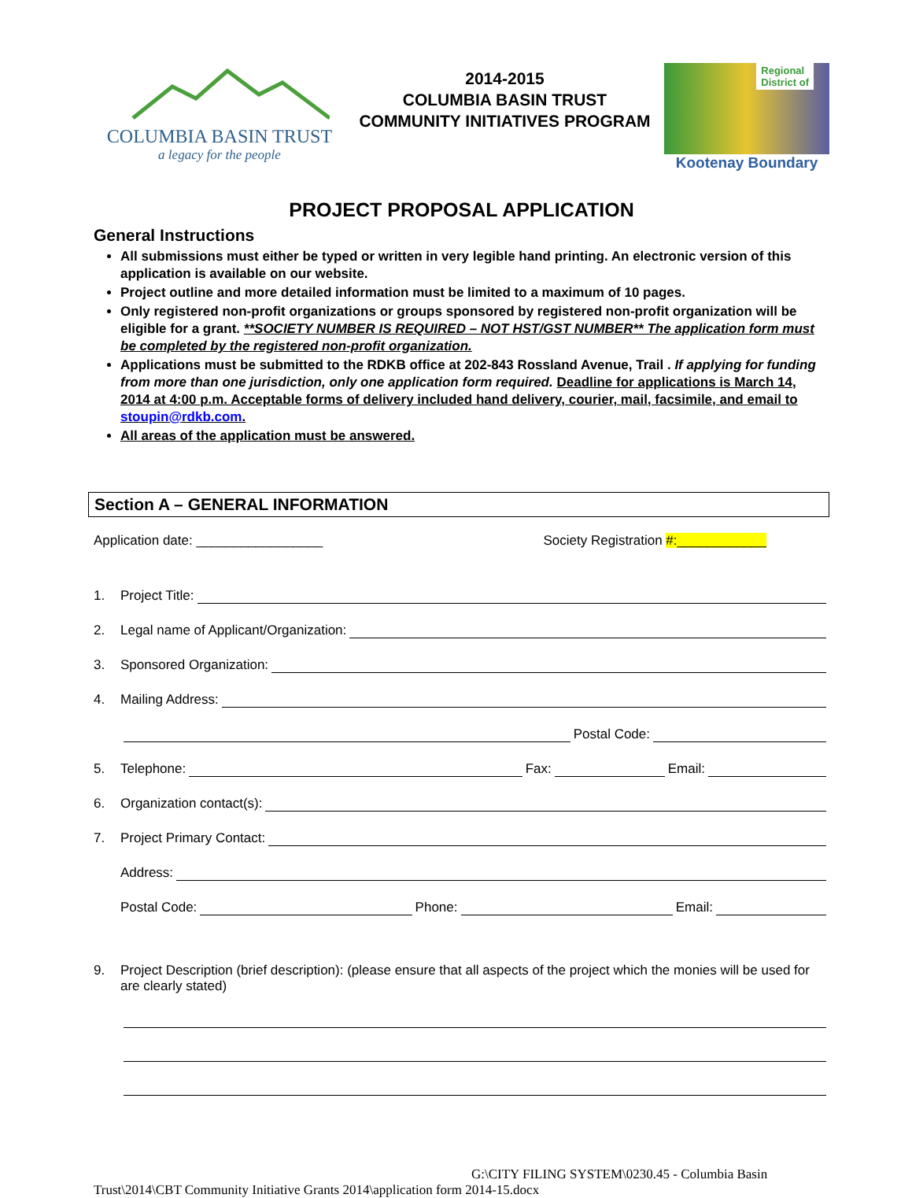COLUMBIA BASIN TRUST
a legacy for the people
2014-2015
COLUMBIA BASIN TRUST
COMMUNITY INITIATIVES PROGRAM
Regional
District of
Kootenay Boundary
PROJECT PROPOSAL APPLICATION
General Instructions
All submissions must either be typed or written in very legible hand printing. An electronic version of this application is available on our website.
Project outline and more detailed information must be limited to a maximum of 10 pages.
Only registered non-profit organizations or groups sponsored by registered non-profit organization will be eligible for a grant. **SOCIETY NUMBER IS REQUIRED – NOT HST/GST NUMBER** The application form must be completed by the registered non-profit organization.
Applications must be submitted to the RDKB office at 202-843 Rossland Avenue, Trail . If applying for funding from more than one jurisdiction, only one application form required. Deadline for applications is March 14, 2014 at 4:00 p.m. Acceptable forms of delivery included hand delivery, courier, mail, facsimile, and email to stoupin@rdkb.com.
All areas of the application must be answered.
Section A – GENERAL INFORMATION
Application date: _________________ Society Registration #:____________
1. Project Title:
2. Legal name of Applicant/Organization:
3. Sponsored Organization:
4. Mailing Address:
Postal Code:
5. Telephone: Fax: Email:
6. Organization contact(s):
7. Project Primary Contact:
Address:
Postal Code: Phone: Email:
9. Project Description (brief description): (please ensure that all aspects of the project which the monies will be used for are clearly stated)
G:\CITY FILING SYSTEM\0230.45 - Columbia Basin
Trust\2014\CBT Community Initiative Grants 2014\application form 2014-15.docx